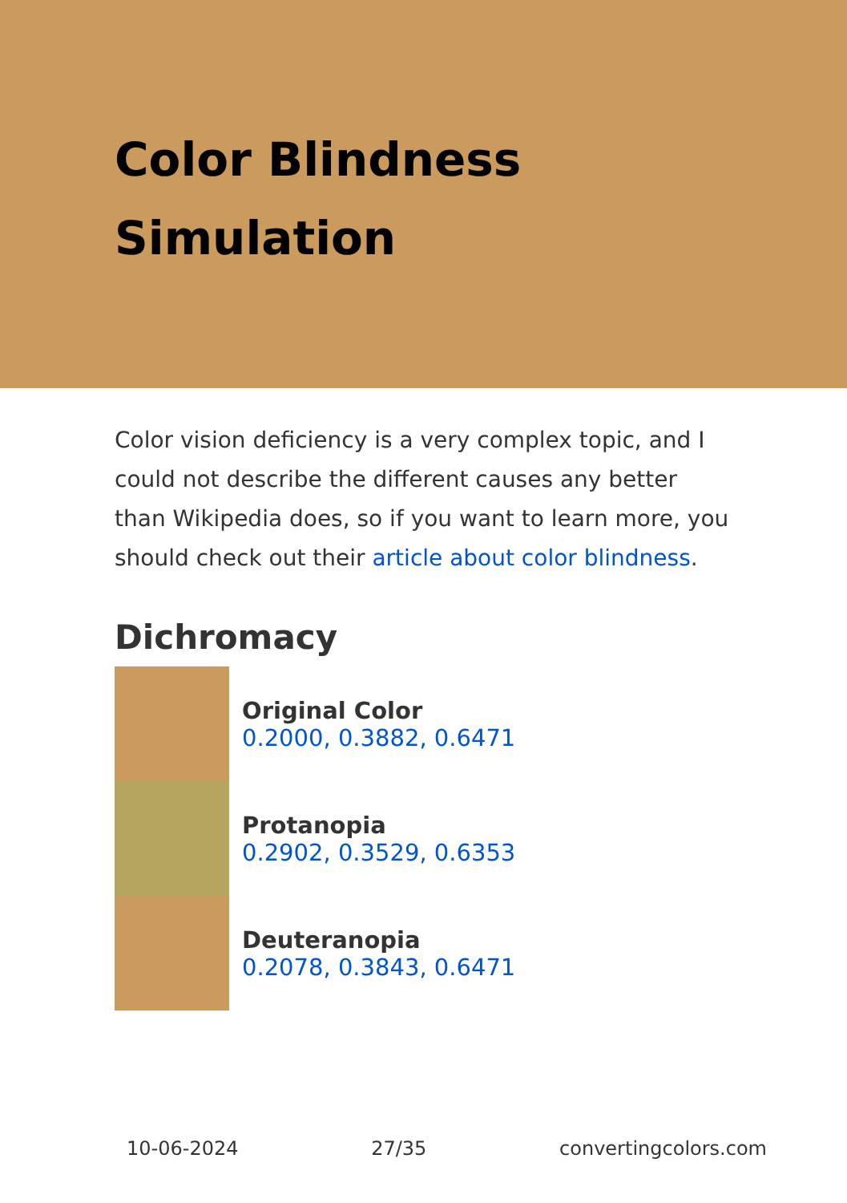Color Blindness Simulation
Color vision deficiency is a very complex topic, and I could not describe the different causes any better than Wikipedia does, so if you want to learn more, you should check out their article about color blindness.
Dichromacy
Original Color
0.2000, 0.3882, 0.6471
Protanopia
0.2902, 0.3529, 0.6353
Deuteranopia
0.2078, 0.3843, 0.6471
10-06-2024 27/35 convertingcolors.com